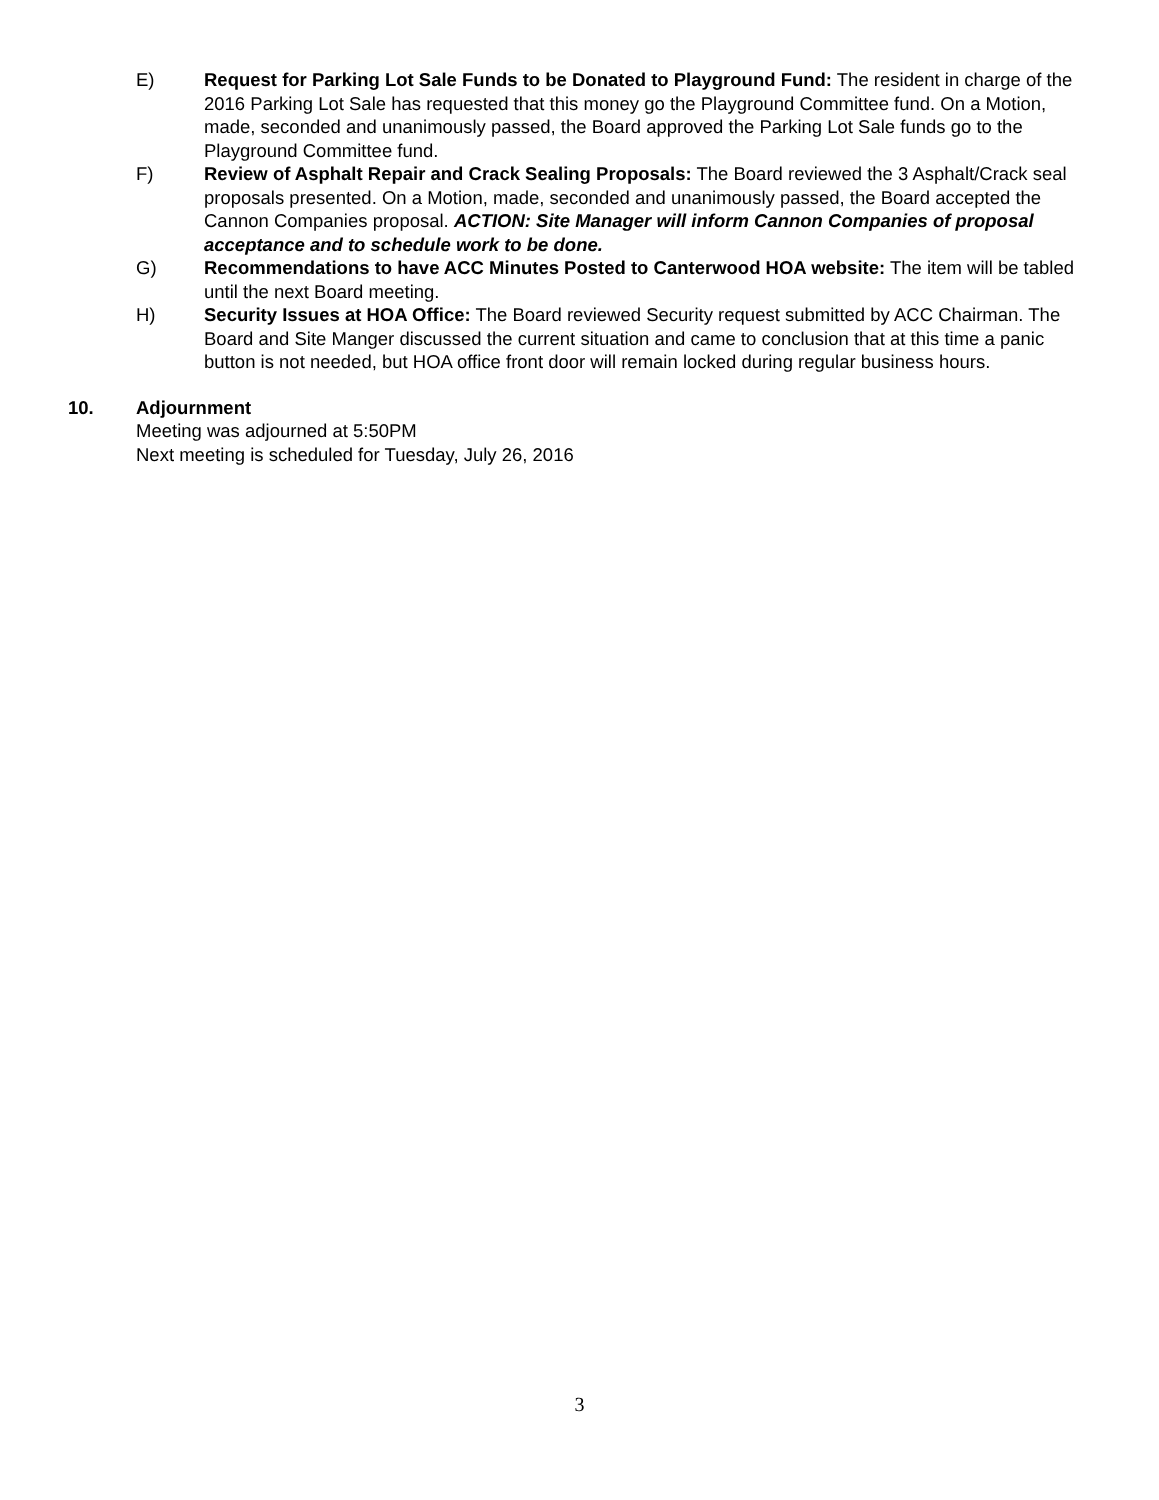E) Request for Parking Lot Sale Funds to be Donated to Playground Fund: The resident in charge of the 2016 Parking Lot Sale has requested that this money go the Playground Committee fund. On a Motion, made, seconded and unanimously passed, the Board approved the Parking Lot Sale funds go to the Playground Committee fund.
F) Review of Asphalt Repair and Crack Sealing Proposals: The Board reviewed the 3 Asphalt/Crack seal proposals presented. On a Motion, made, seconded and unanimously passed, the Board accepted the Cannon Companies proposal. ACTION: Site Manager will inform Cannon Companies of proposal acceptance and to schedule work to be done.
G) Recommendations to have ACC Minutes Posted to Canterwood HOA website: The item will be tabled until the next Board meeting.
H) Security Issues at HOA Office: The Board reviewed Security request submitted by ACC Chairman. The Board and Site Manger discussed the current situation and came to conclusion that at this time a panic button is not needed, but HOA office front door will remain locked during regular business hours.
10. Adjournment
Meeting was adjourned at 5:50PM
Next meeting is scheduled for Tuesday, July 26, 2016
3